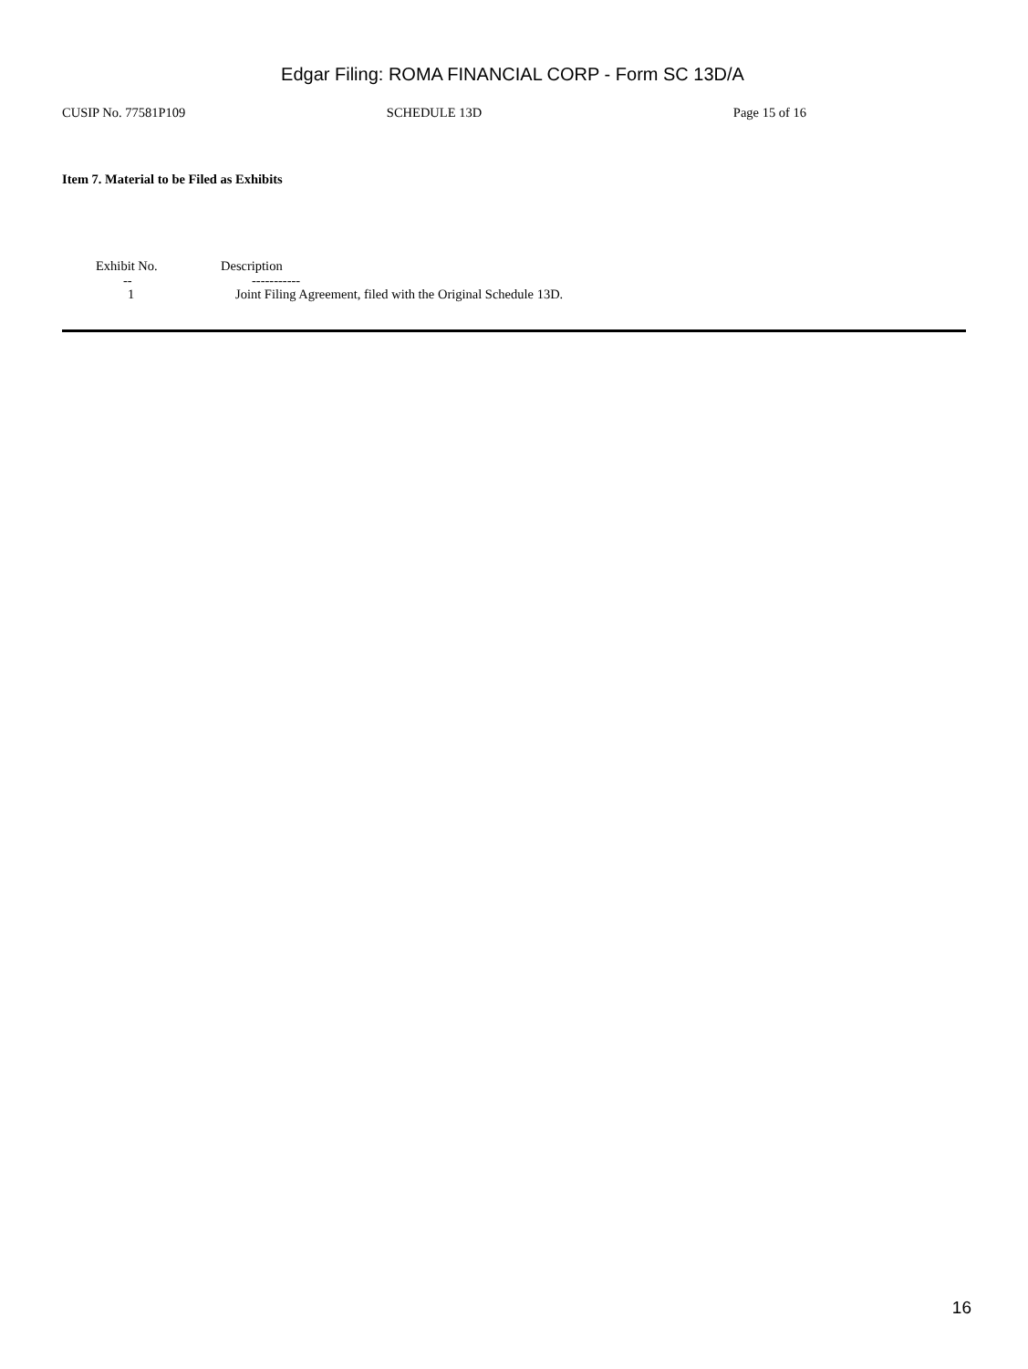Edgar Filing: ROMA FINANCIAL CORP - Form SC 13D/A
CUSIP No. 77581P109 SCHEDULE 13D Page 15 of 16
Item 7. Material to be Filed as Exhibits
| Exhibit No. | Description |
| --- | --- |
| -- | ----------- |
| 1 | Joint Filing Agreement, filed with the Original Schedule 13D. |
16